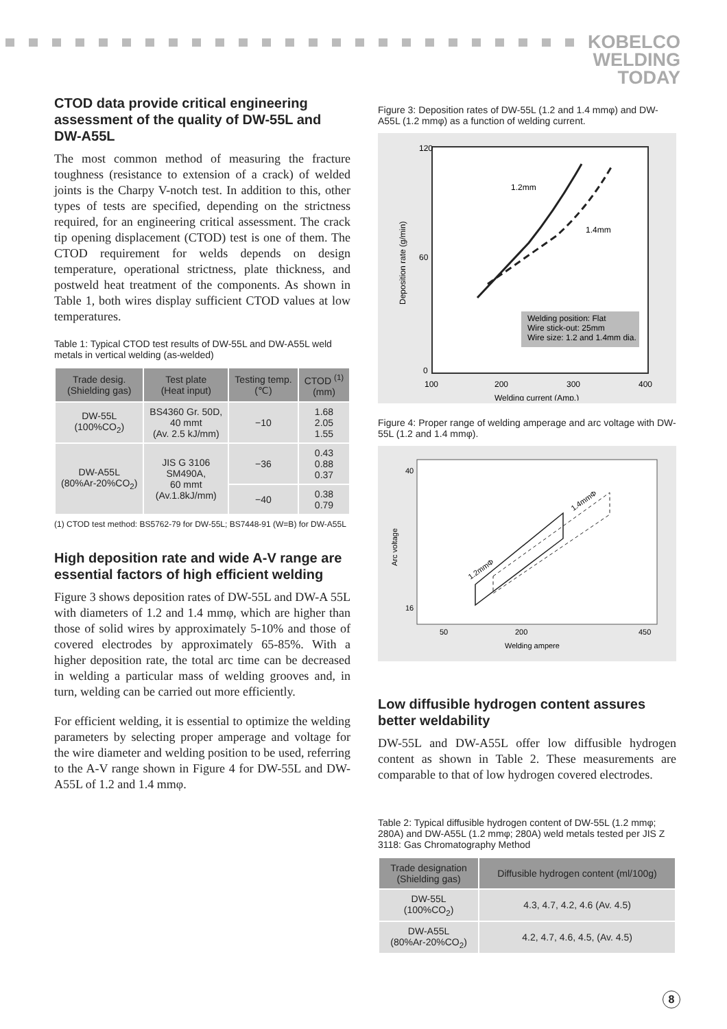KOBELCO
WELDING
TODAY
CTOD data provide critical engineering assessment of the quality of DW-55L and DW-A55L
The most common method of measuring the fracture toughness (resistance to extension of a crack) of welded joints is the Charpy V-notch test. In addition to this, other types of tests are specified, depending on the strictness required, for an engineering critical assessment. The crack tip opening displacement (CTOD) test is one of them. The CTOD requirement for welds depends on design temperature, operational strictness, plate thickness, and postweld heat treatment of the components. As shown in Table 1, both wires display sufficient CTOD values at low temperatures.
Table 1: Typical CTOD test results of DW-55L and DW-A55L weld metals in vertical welding (as-welded)
| Trade desig. (Shielding gas) | Test plate (Heat input) | Testing temp. (℃) | CTOD <sup>(1)</sup> (mm) |
| --- | --- | --- | --- |
| DW-55L (100%CO<sub>2</sub>) | BS4360 Gr. 50D, 40 mmt (Av. 2.5 kJ/mm) | −10 | 1.68 2.05 1.55 |
| DW-A55L (80%Ar-20%CO<sub>2</sub>) | JIS G 3106 SM490A, 60 mmt (Av.1.8kJ/mm) | −36 | 0.43 0.88 0.37 |
| | | −40 | 0.38 0.79 |
(1) CTOD test method: BS5762-79 for DW-55L; BS7448-91 (W=B) for DW-A55L
High deposition rate and wide A-V range are essential factors of high efficient welding
Figure 3 shows deposition rates of DW-55L and DW-A 55L with diameters of 1.2 and 1.4 mmφ, which are higher than those of solid wires by approximately 5-10% and those of covered electrodes by approximately 65-85%. With a higher deposition rate, the total arc time can be decreased in welding a particular mass of welding grooves and, in turn, welding can be carried out more efficiently.
For efficient welding, it is essential to optimize the welding parameters by selecting proper amperage and voltage for the wire diameter and welding position to be used, referring to the A-V range shown in Figure 4 for DW-55L and DW-A55L of 1.2 and 1.4 mmφ.
Figure 3: Deposition rates of DW-55L (1.2 and 1.4 mmφ) and DW-A55L (1.2 mmφ) as a function of welding current.
1.2mm
1.4mm
Welding position: Flat
Wire stick-out: 25mm
Wire size: 1.2 and 1.4mm dia.
120
60
0
100
200
300
400
Welding current (Amp.)
Deposition rate (g/min)
Figure 4: Proper range of welding amperage and arc voltage with DW-55L (1.2 and 1.4 mmφ).
1.2mmΦ
1.4mmΦ
40
16
50
200
450
Welding ampere
Arc voltage
Low diffusible hydrogen content assures better weldability
DW-55L and DW-A55L offer low diffusible hydrogen content as shown in Table 2. These measurements are comparable to that of low hydrogen covered electrodes.
Table 2: Typical diffusible hydrogen content of DW-55L (1.2 mmφ; 280A) and DW-A55L (1.2 mmφ; 280A) weld metals tested per JIS Z 3118: Gas Chromatography Method
| Trade designation (Shielding gas) | Diffusible hydrogen content (ml/100g) |
| --- | --- |
| DW-55L (100%CO<sub>2</sub>) | 4.3, 4.7, 4.2, 4.6 (Av. 4.5) |
| DW-A55L (80%Ar-20%CO<sub>2</sub>) | 4.2, 4.7, 4.6, 4.5, (Av. 4.5) |
8